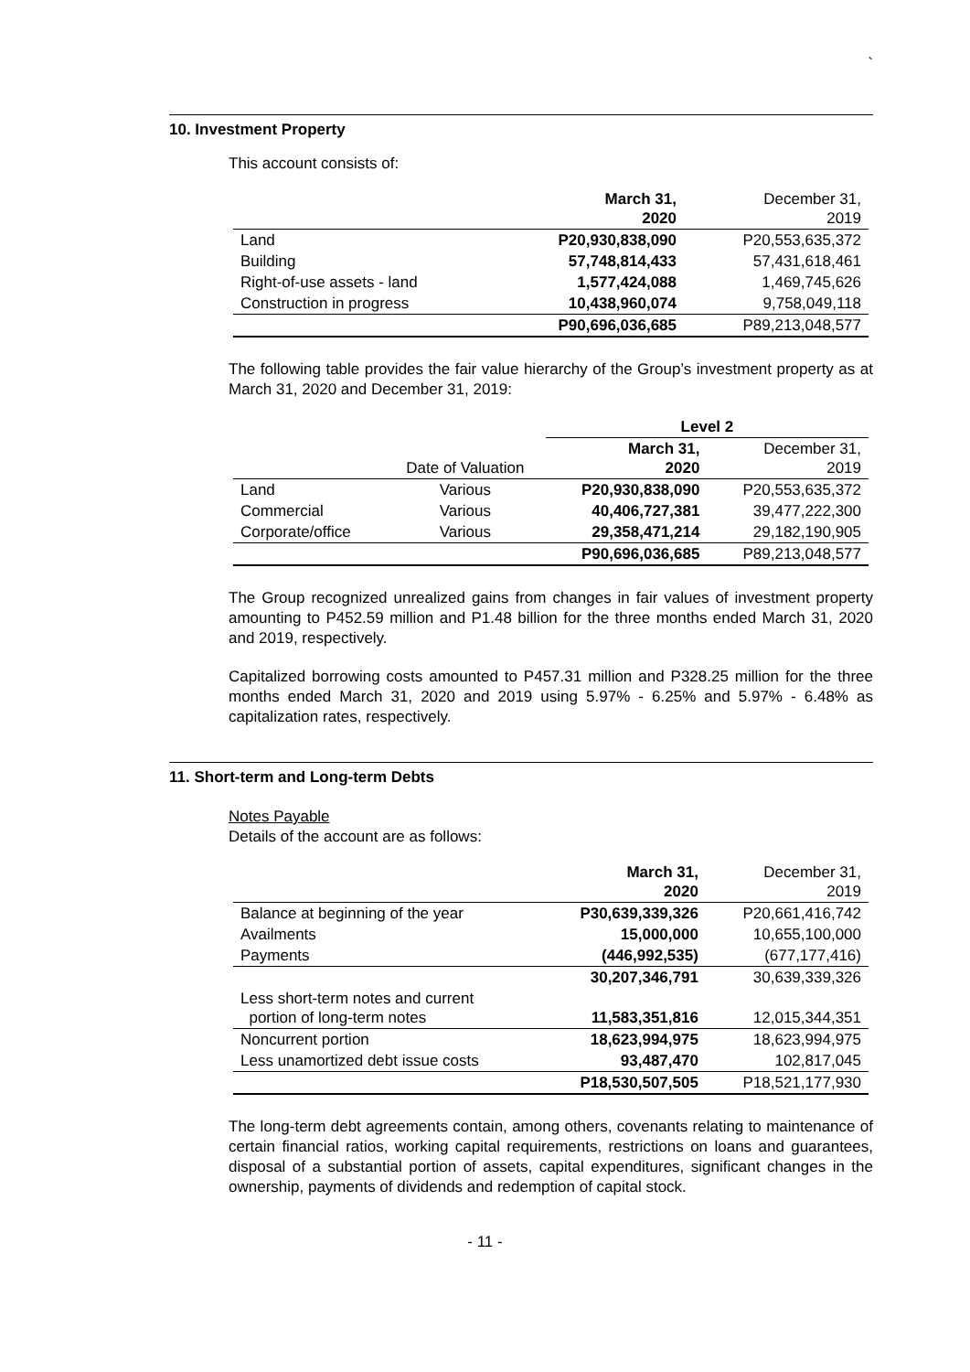`
10. Investment Property
This account consists of:
| | March 31, 2020 | December 31, 2019 |
| --- | --- | --- |
| Land | P20,930,838,090 | P20,553,635,372 |
| Building | 57,748,814,433 | 57,431,618,461 |
| Right-of-use assets - land | 1,577,424,088 | 1,469,745,626 |
| Construction in progress | 10,438,960,074 | 9,758,049,118 |
| | P90,696,036,685 | P89,213,048,577 |
The following table provides the fair value hierarchy of the Group’s investment property as at March 31, 2020 and December 31, 2019:
| | | Level 2 | |
| --- | --- | --- | --- |
| | Date of Valuation | March 31, 2020 | December 31, 2019 |
| Land | Various | P20,930,838,090 | P20,553,635,372 |
| Commercial | Various | 40,406,727,381 | 39,477,222,300 |
| Corporate/office | Various | 29,358,471,214 | 29,182,190,905 |
| | | P90,696,036,685 | P89,213,048,577 |
The Group recognized unrealized gains from changes in fair values of investment property amounting to P452.59 million and P1.48 billion for the three months ended March 31, 2020 and 2019, respectively.
Capitalized borrowing costs amounted to P457.31 million and P328.25 million for the three months ended March 31, 2020 and 2019 using 5.97% - 6.25% and 5.97% - 6.48% as capitalization rates, respectively.
11. Short-term and Long-term Debts
Notes Payable
Details of the account are as follows:
| | March 31, 2020 | December 31, 2019 |
| --- | --- | --- |
| Balance at beginning of the year | P30,639,339,326 | P20,661,416,742 |
| Availments | 15,000,000 | 10,655,100,000 |
| Payments | (446,992,535) | (677,177,416) |
| | 30,207,346,791 | 30,639,339,326 |
| Less short-term notes and current portion of long-term notes | 11,583,351,816 | 12,015,344,351 |
| Noncurrent portion | 18,623,994,975 | 18,623,994,975 |
| Less unamortized debt issue costs | 93,487,470 | 102,817,045 |
| | P18,530,507,505 | P18,521,177,930 |
The long-term debt agreements contain, among others, covenants relating to maintenance of certain financial ratios, working capital requirements, restrictions on loans and guarantees, disposal of a substantial portion of assets, capital expenditures, significant changes in the ownership, payments of dividends and redemption of capital stock.
- 11 -